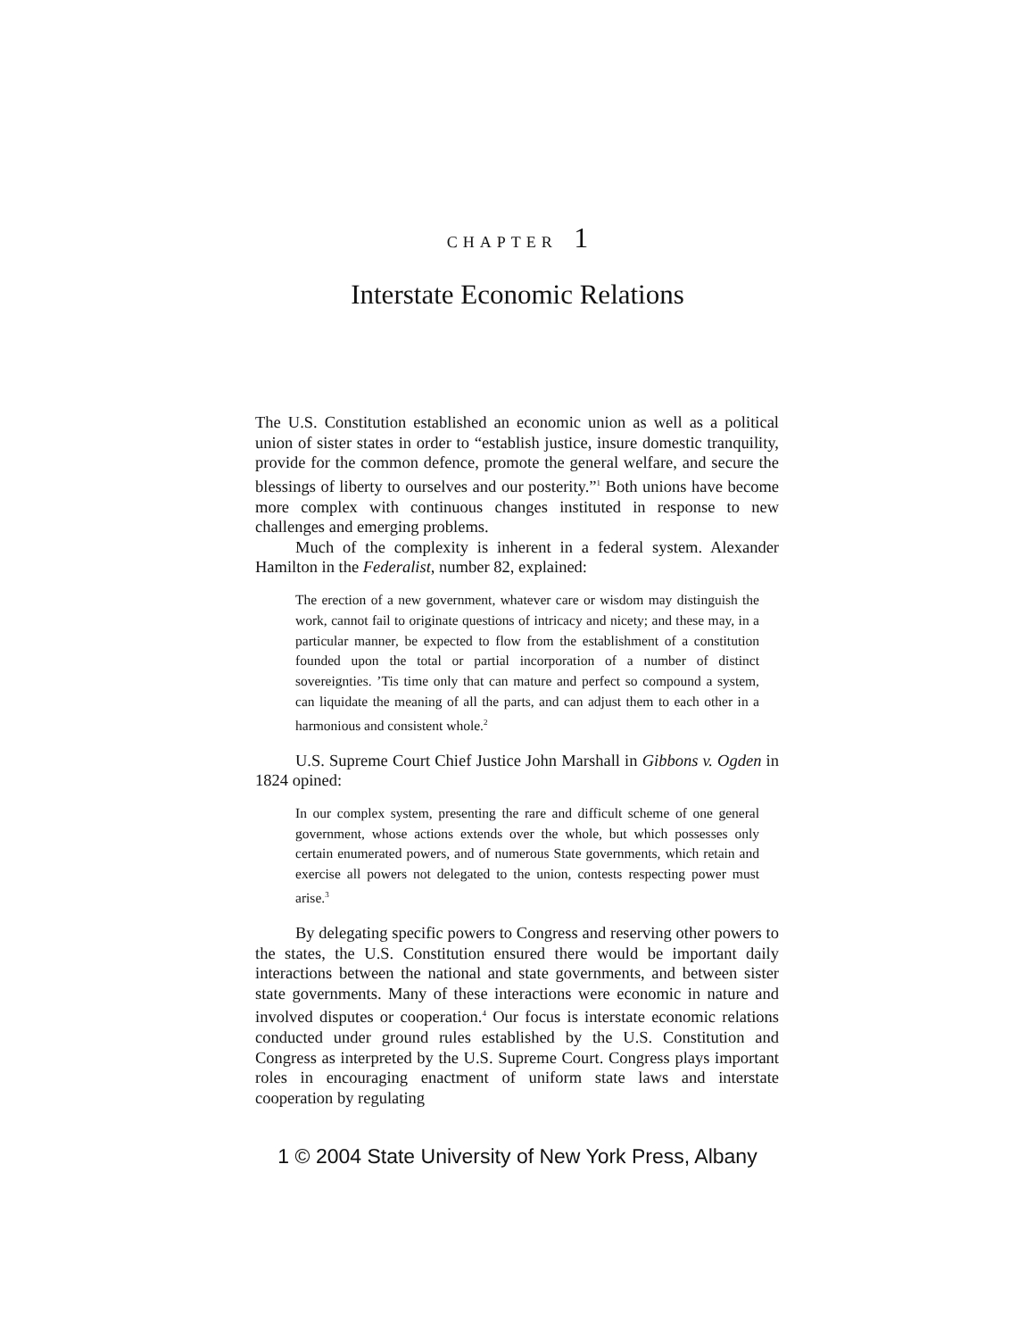CHAPTER 1
Interstate Economic Relations
The U.S. Constitution established an economic union as well as a political union of sister states in order to “establish justice, insure domestic tranquility, provide for the common defence, promote the general welfare, and secure the blessings of liberty to ourselves and our posterity.”<sup>1</sup> Both unions have become more complex with continuous changes instituted in response to new challenges and emerging problems.
Much of the complexity is inherent in a federal system. Alexander Hamilton in the Federalist, number 82, explained:
The erection of a new government, whatever care or wisdom may distinguish the work, cannot fail to originate questions of intricacy and nicety; and these may, in a particular manner, be expected to flow from the establishment of a constitution founded upon the total or partial incorporation of a number of distinct sovereignties. ’Tis time only that can mature and perfect so compound a system, can liquidate the meaning of all the parts, and can adjust them to each other in a harmonious and consistent whole.<sup>2</sup>
U.S. Supreme Court Chief Justice John Marshall in Gibbons v. Ogden in 1824 opined:
In our complex system, presenting the rare and difficult scheme of one general government, whose actions extends over the whole, but which possesses only certain enumerated powers, and of numerous State governments, which retain and exercise all powers not delegated to the union, contests respecting power must arise.<sup>3</sup>
By delegating specific powers to Congress and reserving other powers to the states, the U.S. Constitution ensured there would be important daily interactions between the national and state governments, and between sister state governments. Many of these interactions were economic in nature and involved disputes or cooperation.<sup>4</sup> Our focus is interstate economic relations conducted under ground rules established by the U.S. Constitution and Congress as interpreted by the U.S. Supreme Court. Congress plays important roles in encouraging enactment of uniform state laws and interstate cooperation by regulating
1 © 2004 State University of New York Press, Albany